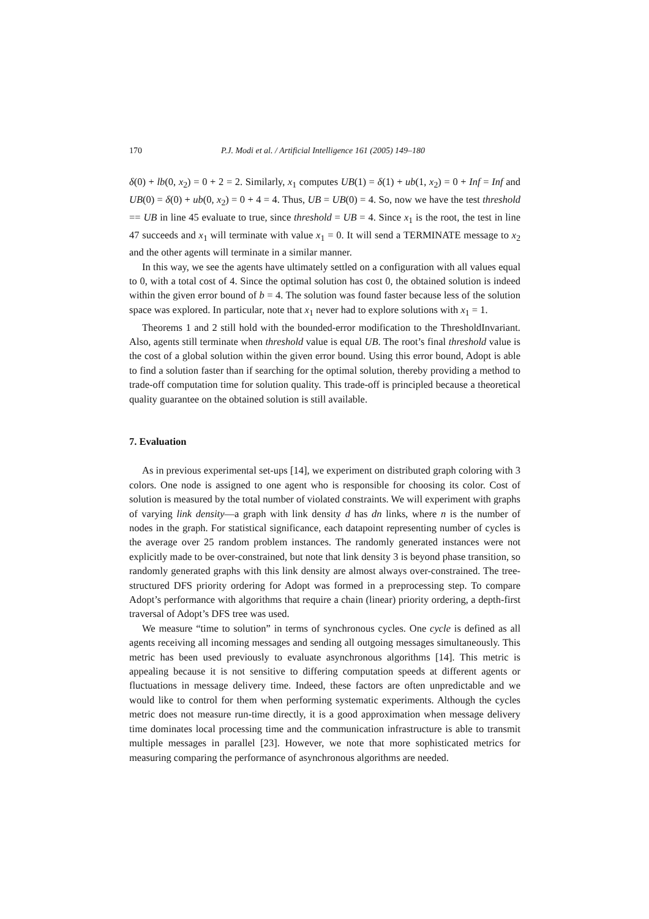170 P.J. Modi et al. / Artificial Intelligence 161 (2005) 149–180
δ(0) + lb(0, x<sub>2</sub>) = 0 + 2 = 2. Similarly, x<sub>1</sub> computes UB(1) = δ(1) + ub(1, x<sub>2</sub>) = 0 + Inf = Inf and UB(0) = δ(0) + ub(0, x<sub>2</sub>) = 0 + 4 = 4. Thus, UB = UB(0) = 4. So, now we have the test threshold == UB in line 45 evaluate to true, since threshold = UB = 4. Since x<sub>1</sub> is the root, the test in line 47 succeeds and x<sub>1</sub> will terminate with value x<sub>1</sub> = 0. It will send a TERMINATE message to x<sub>2</sub> and the other agents will terminate in a similar manner.
In this way, we see the agents have ultimately settled on a configuration with all values equal to 0, with a total cost of 4. Since the optimal solution has cost 0, the obtained solution is indeed within the given error bound of b = 4. The solution was found faster because less of the solution space was explored. In particular, note that x<sub>1</sub> never had to explore solutions with x<sub>1</sub> = 1.
Theorems 1 and 2 still hold with the bounded-error modification to the ThresholdInvariant. Also, agents still terminate when threshold value is equal UB. The root’s final threshold value is the cost of a global solution within the given error bound. Using this error bound, Adopt is able to find a solution faster than if searching for the optimal solution, thereby providing a method to trade-off computation time for solution quality. This trade-off is principled because a theoretical quality guarantee on the obtained solution is still available.
7. Evaluation
As in previous experimental set-ups [14], we experiment on distributed graph coloring with 3 colors. One node is assigned to one agent who is responsible for choosing its color. Cost of solution is measured by the total number of violated constraints. We will experiment with graphs of varying link density—a graph with link density d has dn links, where n is the number of nodes in the graph. For statistical significance, each datapoint representing number of cycles is the average over 25 random problem instances. The randomly generated instances were not explicitly made to be over-constrained, but note that link density 3 is beyond phase transition, so randomly generated graphs with this link density are almost always over-constrained. The tree-structured DFS priority ordering for Adopt was formed in a preprocessing step. To compare Adopt’s performance with algorithms that require a chain (linear) priority ordering, a depth-first traversal of Adopt’s DFS tree was used.
We measure “time to solution” in terms of synchronous cycles. One cycle is defined as all agents receiving all incoming messages and sending all outgoing messages simultaneously. This metric has been used previously to evaluate asynchronous algorithms [14]. This metric is appealing because it is not sensitive to differing computation speeds at different agents or fluctuations in message delivery time. Indeed, these factors are often unpredictable and we would like to control for them when performing systematic experiments. Although the cycles metric does not measure run-time directly, it is a good approximation when message delivery time dominates local processing time and the communication infrastructure is able to transmit multiple messages in parallel [23]. However, we note that more sophisticated metrics for measuring comparing the performance of asynchronous algorithms are needed.